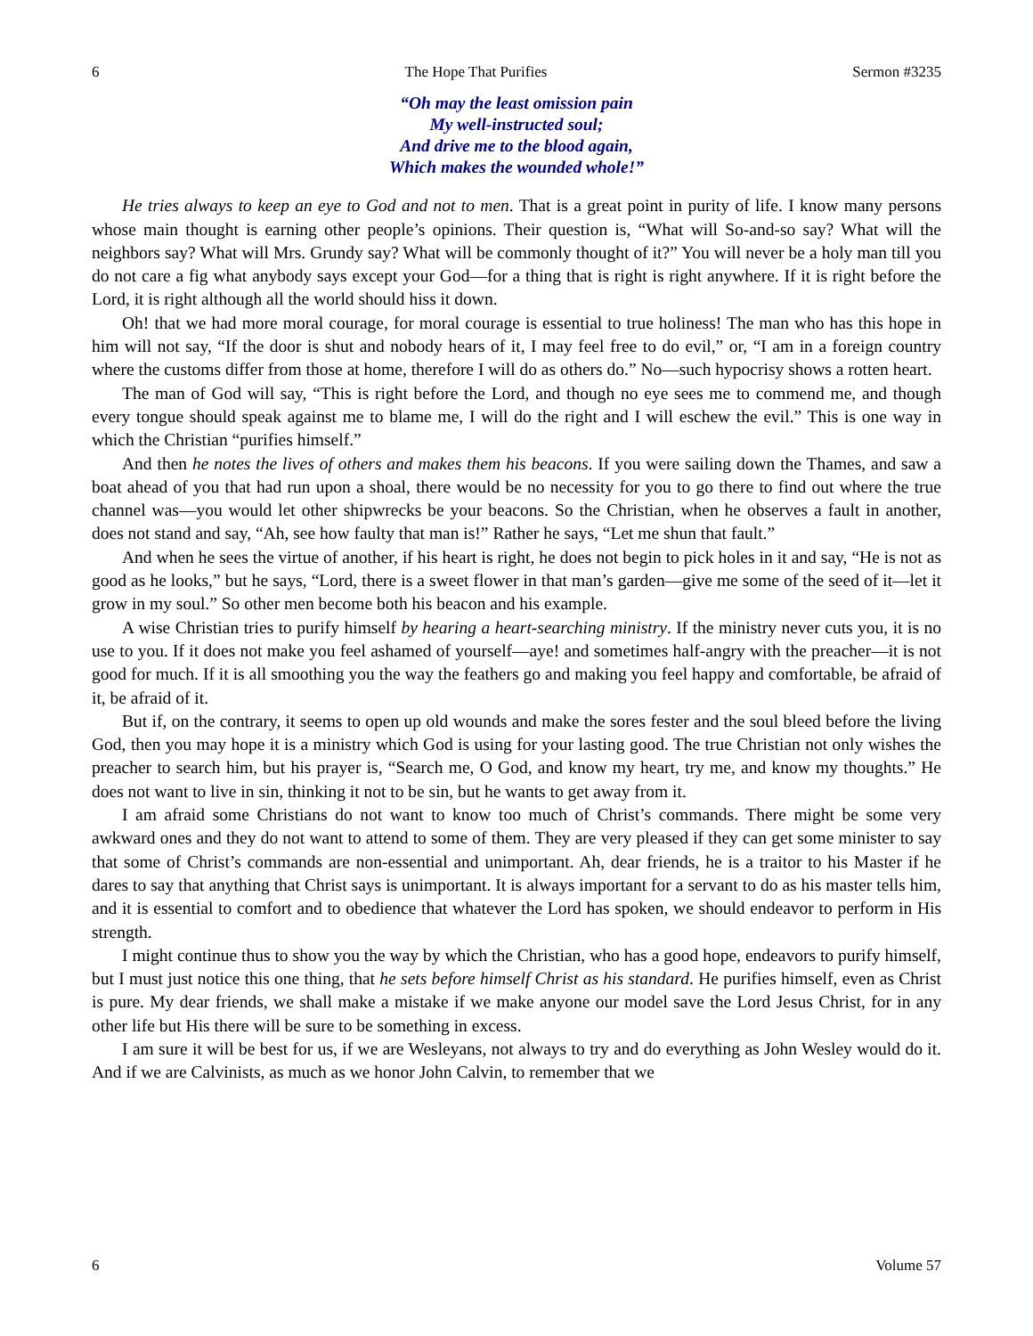6 The Hope That Purifies Sermon #3235
“Oh may the least omission pain
My well-instructed soul;
And drive me to the blood again,
Which makes the wounded whole!”
He tries always to keep an eye to God and not to men. That is a great point in purity of life. I know many persons whose main thought is earning other people’s opinions. Their question is, “What will So-and-so say? What will the neighbors say? What will Mrs. Grundy say? What will be commonly thought of it?” You will never be a holy man till you do not care a fig what anybody says except your God—for a thing that is right is right anywhere. If it is right before the Lord, it is right although all the world should hiss it down.
Oh! that we had more moral courage, for moral courage is essential to true holiness! The man who has this hope in him will not say, “If the door is shut and nobody hears of it, I may feel free to do evil,” or, “I am in a foreign country where the customs differ from those at home, therefore I will do as others do.” No—such hypocrisy shows a rotten heart.
The man of God will say, “This is right before the Lord, and though no eye sees me to commend me, and though every tongue should speak against me to blame me, I will do the right and I will eschew the evil.” This is one way in which the Christian “purifies himself.”
And then he notes the lives of others and makes them his beacons. If you were sailing down the Thames, and saw a boat ahead of you that had run upon a shoal, there would be no necessity for you to go there to find out where the true channel was—you would let other shipwrecks be your beacons. So the Christian, when he observes a fault in another, does not stand and say, “Ah, see how faulty that man is!” Rather he says, “Let me shun that fault.”
And when he sees the virtue of another, if his heart is right, he does not begin to pick holes in it and say, “He is not as good as he looks,” but he says, “Lord, there is a sweet flower in that man’s garden—give me some of the seed of it—let it grow in my soul.” So other men become both his beacon and his example.
A wise Christian tries to purify himself by hearing a heart-searching ministry. If the ministry never cuts you, it is no use to you. If it does not make you feel ashamed of yourself—aye! and sometimes half-angry with the preacher—it is not good for much. If it is all smoothing you the way the feathers go and making you feel happy and comfortable, be afraid of it, be afraid of it.
But if, on the contrary, it seems to open up old wounds and make the sores fester and the soul bleed before the living God, then you may hope it is a ministry which God is using for your lasting good. The true Christian not only wishes the preacher to search him, but his prayer is, “Search me, O God, and know my heart, try me, and know my thoughts.” He does not want to live in sin, thinking it not to be sin, but he wants to get away from it.
I am afraid some Christians do not want to know too much of Christ’s commands. There might be some very awkward ones and they do not want to attend to some of them. They are very pleased if they can get some minister to say that some of Christ’s commands are non-essential and unimportant. Ah, dear friends, he is a traitor to his Master if he dares to say that anything that Christ says is unimportant. It is always important for a servant to do as his master tells him, and it is essential to comfort and to obedience that whatever the Lord has spoken, we should endeavor to perform in His strength.
I might continue thus to show you the way by which the Christian, who has a good hope, endeavors to purify himself, but I must just notice this one thing, that he sets before himself Christ as his standard. He purifies himself, even as Christ is pure. My dear friends, we shall make a mistake if we make anyone our model save the Lord Jesus Christ, for in any other life but His there will be sure to be something in excess.
I am sure it will be best for us, if we are Wesleyans, not always to try and do everything as John Wesley would do it. And if we are Calvinists, as much as we honor John Calvin, to remember that we
6 Volume 57